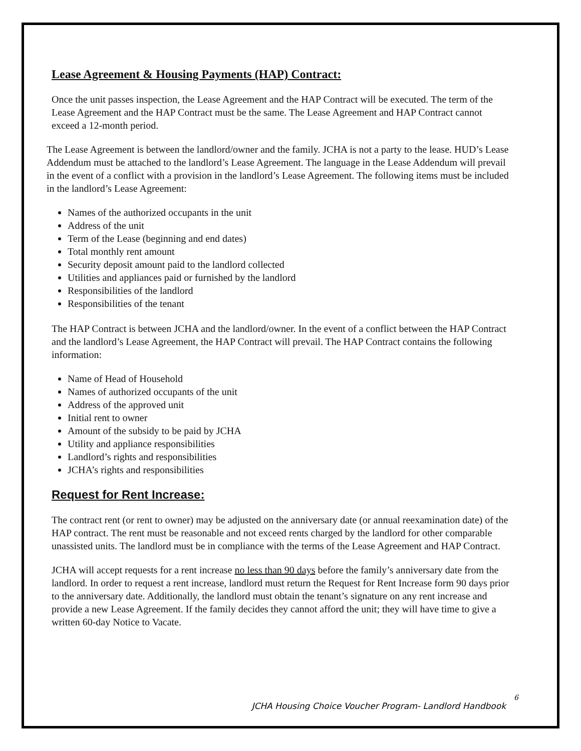Lease Agreement & Housing Payments (HAP) Contract:
Once the unit passes inspection, the Lease Agreement and the HAP Contract will be executed. The term of the Lease Agreement and the HAP Contract must be the same. The Lease Agreement and HAP Contract cannot exceed a 12-month period.
The Lease Agreement is between the landlord/owner and the family. JCHA is not a party to the lease. HUD’s Lease Addendum must be attached to the landlord’s Lease Agreement. The language in the Lease Addendum will prevail in the event of a conflict with a provision in the landlord’s Lease Agreement. The following items must be included in the landlord’s Lease Agreement:
Names of the authorized occupants in the unit
Address of the unit
Term of the Lease (beginning and end dates)
Total monthly rent amount
Security deposit amount paid to the landlord collected
Utilities and appliances paid or furnished by the landlord
Responsibilities of the landlord
Responsibilities of the tenant
The HAP Contract is between JCHA and the landlord/owner. In the event of a conflict between the HAP Contract and the landlord’s Lease Agreement, the HAP Contract will prevail. The HAP Contract contains the following information:
Name of Head of Household
Names of authorized occupants of the unit
Address of the approved unit
Initial rent to owner
Amount of the subsidy to be paid by JCHA
Utility and appliance responsibilities
Landlord’s rights and responsibilities
JCHA’s rights and responsibilities
Request for Rent Increase:
The contract rent (or rent to owner) may be adjusted on the anniversary date (or annual reexamination date) of the HAP contract. The rent must be reasonable and not exceed rents charged by the landlord for other comparable unassisted units. The landlord must be in compliance with the terms of the Lease Agreement and HAP Contract.
JCHA will accept requests for a rent increase no less than 90 days before the family’s anniversary date from the landlord. In order to request a rent increase, landlord must return the Request for Rent Increase form 90 days prior to the anniversary date. Additionally, the landlord must obtain the tenant’s signature on any rent increase and provide a new Lease Agreement. If the family decides they cannot afford the unit; they will have time to give a written 60-day Notice to Vacate.
6
JCHA Housing Choice Voucher Program- Landlord Handbook